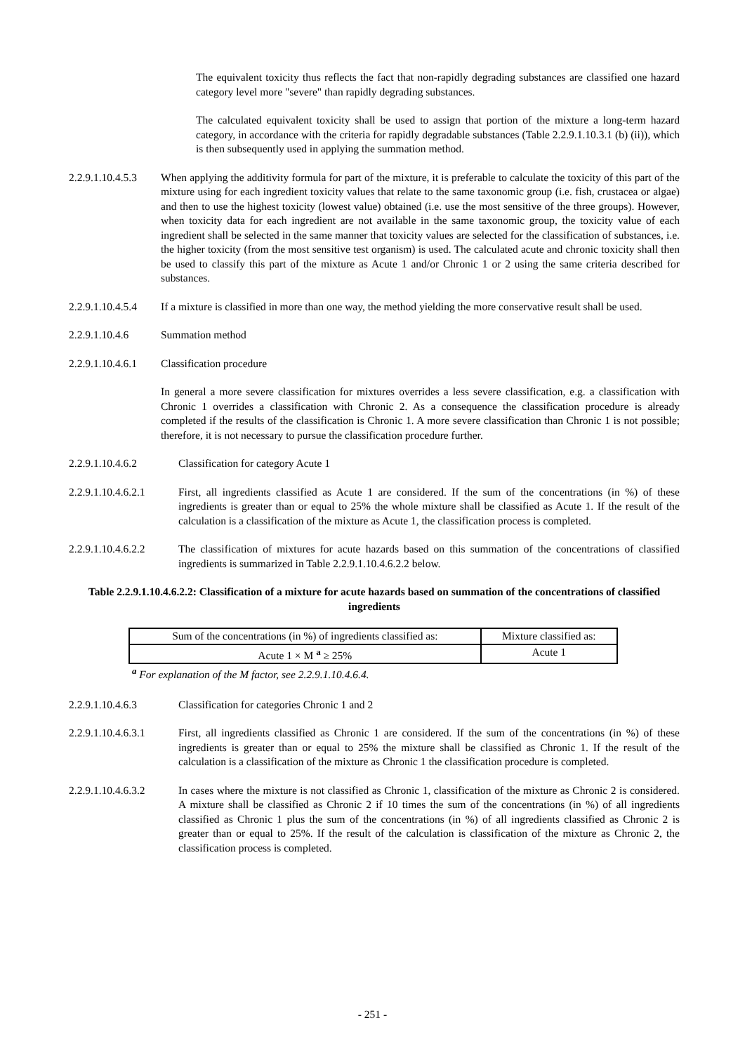The equivalent toxicity thus reflects the fact that non-rapidly degrading substances are classified one hazard category level more "severe" than rapidly degrading substances.
The calculated equivalent toxicity shall be used to assign that portion of the mixture a long-term hazard category, in accordance with the criteria for rapidly degradable substances (Table 2.2.9.1.10.3.1 (b) (ii)), which is then subsequently used in applying the summation method.
2.2.9.1.10.4.5.3
When applying the additivity formula for part of the mixture, it is preferable to calculate the toxicity of this part of the mixture using for each ingredient toxicity values that relate to the same taxonomic group (i.e. fish, crustacea or algae) and then to use the highest toxicity (lowest value) obtained (i.e. use the most sensitive of the three groups). However, when toxicity data for each ingredient are not available in the same taxonomic group, the toxicity value of each ingredient shall be selected in the same manner that toxicity values are selected for the classification of substances, i.e. the higher toxicity (from the most sensitive test organism) is used. The calculated acute and chronic toxicity shall then be used to classify this part of the mixture as Acute 1 and/or Chronic 1 or 2 using the same criteria described for substances.
2.2.9.1.10.4.5.4
If a mixture is classified in more than one way, the method yielding the more conservative result shall be used.
2.2.9.1.10.4.6 Summation method
2.2.9.1.10.4.6.1
Classification procedure
In general a more severe classification for mixtures overrides a less severe classification, e.g. a classification with Chronic 1 overrides a classification with Chronic 2. As a consequence the classification procedure is already completed if the results of the classification is Chronic 1. A more severe classification than Chronic 1 is not possible; therefore, it is not necessary to pursue the classification procedure further.
2.2.9.1.10.4.6.2 Classification for category Acute 1
2.2.9.1.10.4.6.2.1
First, all ingredients classified as Acute 1 are considered. If the sum of the concentrations (in %) of these ingredients is greater than or equal to 25% the whole mixture shall be classified as Acute 1. If the result of the calculation is a classification of the mixture as Acute 1, the classification process is completed.
2.2.9.1.10.4.6.2.2
The classification of mixtures for acute hazards based on this summation of the concentrations of classified ingredients is summarized in Table 2.2.9.1.10.4.6.2.2 below.
Table 2.2.9.1.10.4.6.2.2: Classification of a mixture for acute hazards based on summation of the concentrations of classified ingredients
| Sum of the concentrations (in %) of ingredients classified as: | Mixture classified as: |
| Acute 1 × M <sup>a</sup> ≥ 25% | Acute 1 |
<sup>a</sup> For explanation of the M factor, see 2.2.9.1.10.4.6.4.
2.2.9.1.10.4.6.3 Classification for categories Chronic 1 and 2
2.2.9.1.10.4.6.3.1
First, all ingredients classified as Chronic 1 are considered. If the sum of the concentrations (in %) of these ingredients is greater than or equal to 25% the mixture shall be classified as Chronic 1. If the result of the calculation is a classification of the mixture as Chronic 1 the classification procedure is completed.
2.2.9.1.10.4.6.3.2
In cases where the mixture is not classified as Chronic 1, classification of the mixture as Chronic 2 is considered. A mixture shall be classified as Chronic 2 if 10 times the sum of the concentrations (in %) of all ingredients classified as Chronic 1 plus the sum of the concentrations (in %) of all ingredients classified as Chronic 2 is greater than or equal to 25%. If the result of the calculation is classification of the mixture as Chronic 2, the classification process is completed.
- 251 -